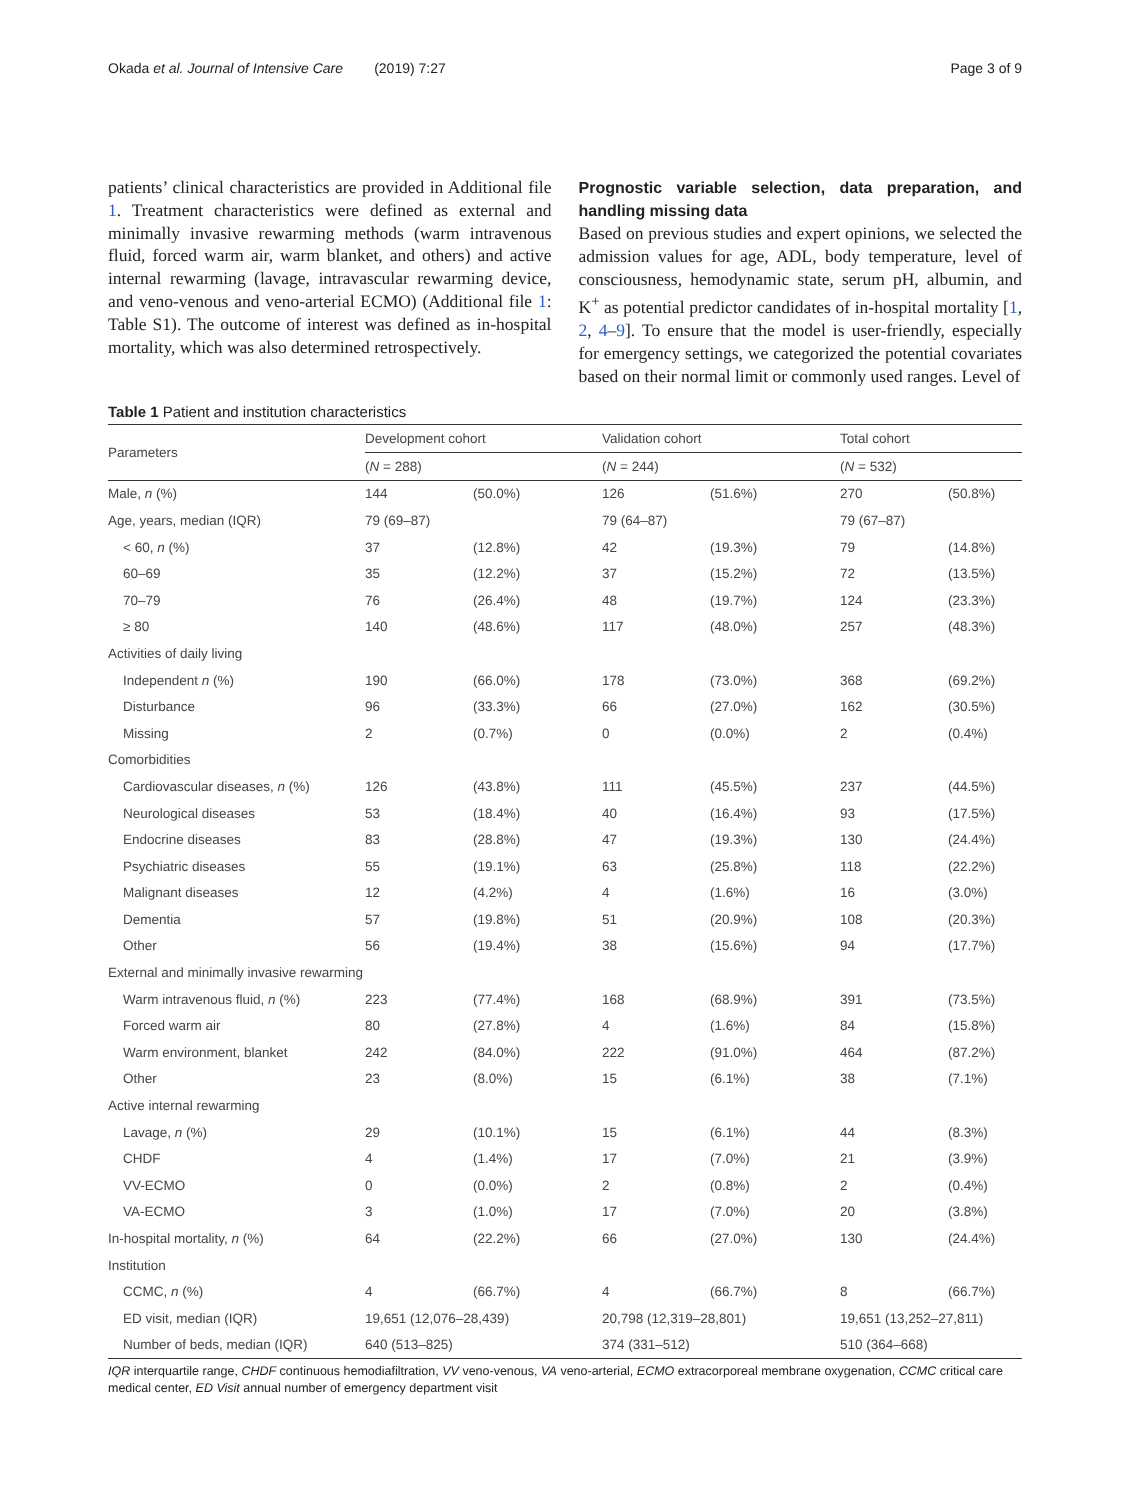Okada et al. Journal of Intensive Care (2019) 7:27 Page 3 of 9
patients’ clinical characteristics are provided in Additional file 1. Treatment characteristics were defined as external and minimally invasive rewarming methods (warm intravenous fluid, forced warm air, warm blanket, and others) and active internal rewarming (lavage, intravascular rewarming device, and veno-venous and veno-arterial ECMO) (Additional file 1: Table S1). The outcome of interest was defined as in-hospital mortality, which was also determined retrospectively.
Prognostic variable selection, data preparation, and handling missing data
Based on previous studies and expert opinions, we selected the admission values for age, ADL, body temperature, level of consciousness, hemodynamic state, serum pH, albumin, and K<sup>+</sup> as potential predictor candidates of in-hospital mortality [1, 2, 4–9]. To ensure that the model is user-friendly, especially for emergency settings, we categorized the potential covariates based on their normal limit or commonly used ranges. Level of
Table 1 Patient and institution characteristics
| Parameters | Development cohort | | Validation cohort | | Total cohort | |
| --- | --- | --- | --- | --- | --- | --- |
| | ( N = 288) | | ( N = 244) | | ( N = 532) | |
| Male, n (%) | 144 | (50.0%) | 126 | (51.6%) | 270 | (50.8%) |
| Age, years, median (IQR) | 79 (69–87) | | 79 (64–87) | | 79 (67–87) | |
| < 60, n (%) | 37 | (12.8%) | 42 | (19.3%) | 79 | (14.8%) |
| 60–69 | 35 | (12.2%) | 37 | (15.2%) | 72 | (13.5%) |
| 70–79 | 76 | (26.4%) | 48 | (19.7%) | 124 | (23.3%) |
| ≥ 80 | 140 | (48.6%) | 117 | (48.0%) | 257 | (48.3%) |
| Activities of daily living | | | | | | |
| Independent n (%) | 190 | (66.0%) | 178 | (73.0%) | 368 | (69.2%) |
| Disturbance | 96 | (33.3%) | 66 | (27.0%) | 162 | (30.5%) |
| Missing | 2 | (0.7%) | 0 | (0.0%) | 2 | (0.4%) |
| Comorbidities | | | | | | |
| Cardiovascular diseases, n (%) | 126 | (43.8%) | 111 | (45.5%) | 237 | (44.5%) |
| Neurological diseases | 53 | (18.4%) | 40 | (16.4%) | 93 | (17.5%) |
| Endocrine diseases | 83 | (28.8%) | 47 | (19.3%) | 130 | (24.4%) |
| Psychiatric diseases | 55 | (19.1%) | 63 | (25.8%) | 118 | (22.2%) |
| Malignant diseases | 12 | (4.2%) | 4 | (1.6%) | 16 | (3.0%) |
| Dementia | 57 | (19.8%) | 51 | (20.9%) | 108 | (20.3%) |
| Other | 56 | (19.4%) | 38 | (15.6%) | 94 | (17.7%) |
| External and minimally invasive rewarming | | | | | | |
| Warm intravenous fluid, n (%) | 223 | (77.4%) | 168 | (68.9%) | 391 | (73.5%) |
| Forced warm air | 80 | (27.8%) | 4 | (1.6%) | 84 | (15.8%) |
| Warm environment, blanket | 242 | (84.0%) | 222 | (91.0%) | 464 | (87.2%) |
| Other | 23 | (8.0%) | 15 | (6.1%) | 38 | (7.1%) |
| Active internal rewarming | | | | | | |
| Lavage, n (%) | 29 | (10.1%) | 15 | (6.1%) | 44 | (8.3%) |
| CHDF | 4 | (1.4%) | 17 | (7.0%) | 21 | (3.9%) |
| VV-ECMO | 0 | (0.0%) | 2 | (0.8%) | 2 | (0.4%) |
| VA-ECMO | 3 | (1.0%) | 17 | (7.0%) | 20 | (3.8%) |
| In-hospital mortality, n (%) | 64 | (22.2%) | 66 | (27.0%) | 130 | (24.4%) |
| Institution | | | | | | |
| CCMC, n (%) | 4 | (66.7%) | 4 | (66.7%) | 8 | (66.7%) |
| ED visit, median (IQR) | 19,651 (12,076–28,439) | | 20,798 (12,319–28,801) | | 19,651 (13,252–27,811) | |
| Number of beds, median (IQR) | 640 (513–825) | | 374 (331–512) | | 510 (364–668) | |
IQR interquartile range, CHDF continuous hemodiafiltration, VV veno-venous, VA veno-arterial, ECMO extracorporeal membrane oxygenation, CCMC critical care medical center, ED Visit annual number of emergency department visit